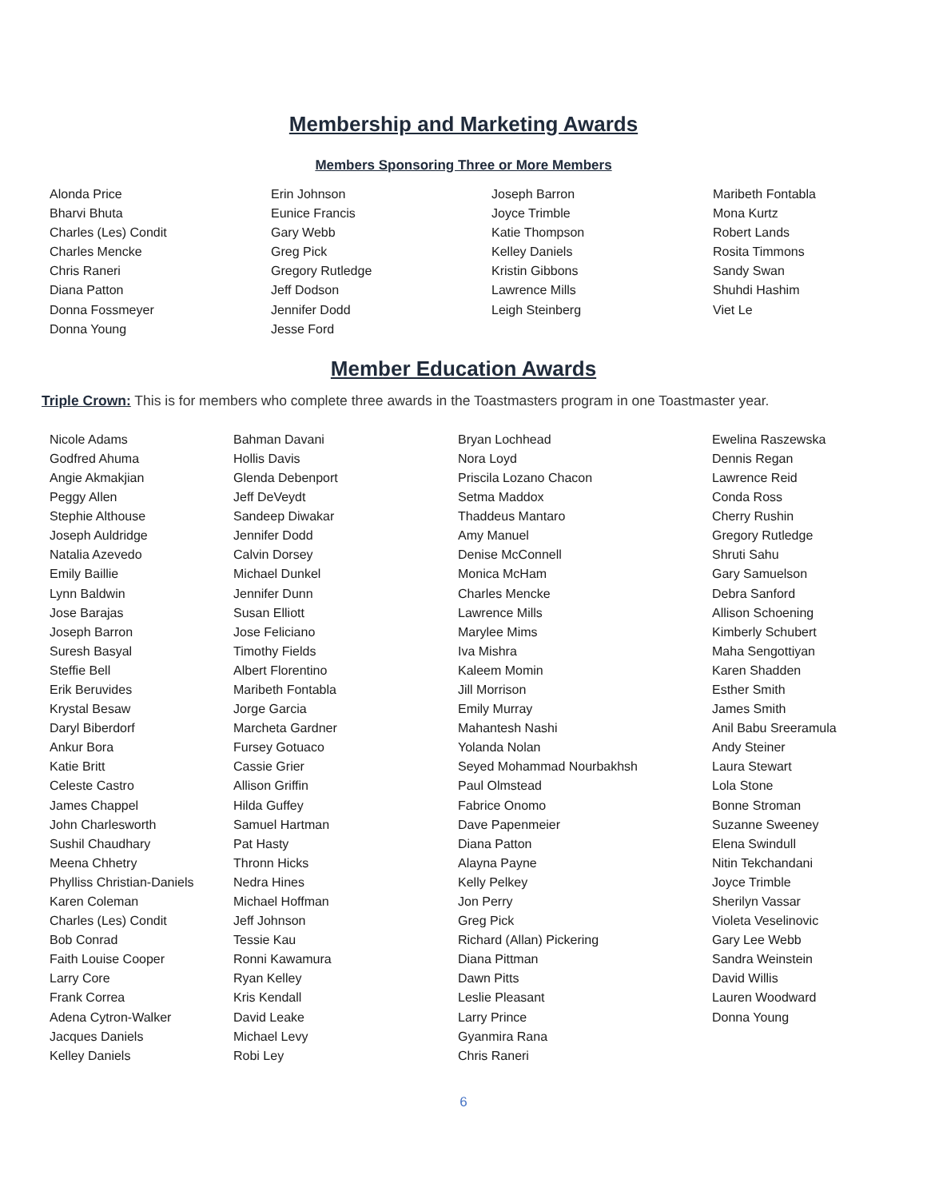Membership and Marketing Awards
Members Sponsoring Three or More Members
Alonda Price Bharvi Bhuta Charles (Les) Condit Charles Mencke Chris Raneri Diana Patton Donna Fossmeyer Donna Young
Erin Johnson Eunice Francis Gary Webb Greg Pick Gregory Rutledge Jeff Dodson Jennifer Dodd Jesse Ford
Joseph Barron Joyce Trimble Katie Thompson Kelley Daniels Kristin Gibbons Lawrence Mills Leigh Steinberg
Maribeth Fontabla Mona Kurtz Robert Lands Rosita Timmons Sandy Swan Shuhdi Hashim Viet Le
Member Education Awards
Triple Crown: This is for members who complete three awards in the Toastmasters program in one Toastmaster year.
Nicole Adams Godfred Ahuma Angie Akmakjian Peggy Allen Stephie Althouse Joseph Auldridge Natalia Azevedo Emily Baillie Lynn Baldwin Jose Barajas Joseph Barron Suresh Basyal Steffie Bell Erik Beruvides Krystal Besaw Daryl Biberdorf Ankur Bora Katie Britt Celeste Castro James Chappel John Charlesworth Sushil Chaudhary Meena Chhetry Phylliss Christian-Daniels Karen Coleman Charles (Les) Condit Bob Conrad Faith Louise Cooper Larry Core Frank Correa Adena Cytron-Walker Jacques Daniels Kelley Daniels
Bahman Davani Hollis Davis Glenda Debenport Jeff DeVeydt Sandeep Diwakar Jennifer Dodd Calvin Dorsey Michael Dunkel Jennifer Dunn Susan Elliott Jose Feliciano Timothy Fields Albert Florentino Maribeth Fontabla Jorge Garcia Marcheta Gardner Fursey Gotuaco Cassie Grier Allison Griffin Hilda Guffey Samuel Hartman Pat Hasty Thronn Hicks Nedra Hines Michael Hoffman Jeff Johnson Tessie Kau Ronni Kawamura Ryan Kelley Kris Kendall David Leake Michael Levy Robi Ley
Bryan Lochhead Nora Loyd Priscila Lozano Chacon Setma Maddox Thaddeus Mantaro Amy Manuel Denise McConnell Monica McHam Charles Mencke Lawrence Mills Marylee Mims Iva Mishra Kaleem Momin Jill Morrison Emily Murray Mahantesh Nashi Yolanda Nolan Seyed Mohammad Nourbakhsh Paul Olmstead Fabrice Onomo Dave Papenmeier Diana Patton Alayna Payne Kelly Pelkey Jon Perry Greg Pick Richard (Allan) Pickering Diana Pittman Dawn Pitts Leslie Pleasant Larry Prince Gyanmira Rana Chris Raneri
Ewelina Raszewska Dennis Regan Lawrence Reid Conda Ross Cherry Rushin Gregory Rutledge Shruti Sahu Gary Samuelson Debra Sanford Allison Schoening Kimberly Schubert Maha Sengottiyan Karen Shadden Esther Smith James Smith Anil Babu Sreeramula Andy Steiner Laura Stewart Lola Stone Bonne Stroman Suzanne Sweeney Elena Swindull Nitin Tekchandani Joyce Trimble Sherilyn Vassar Violeta Veselinovic Gary Lee Webb Sandra Weinstein David Willis Lauren Woodward Donna Young
6